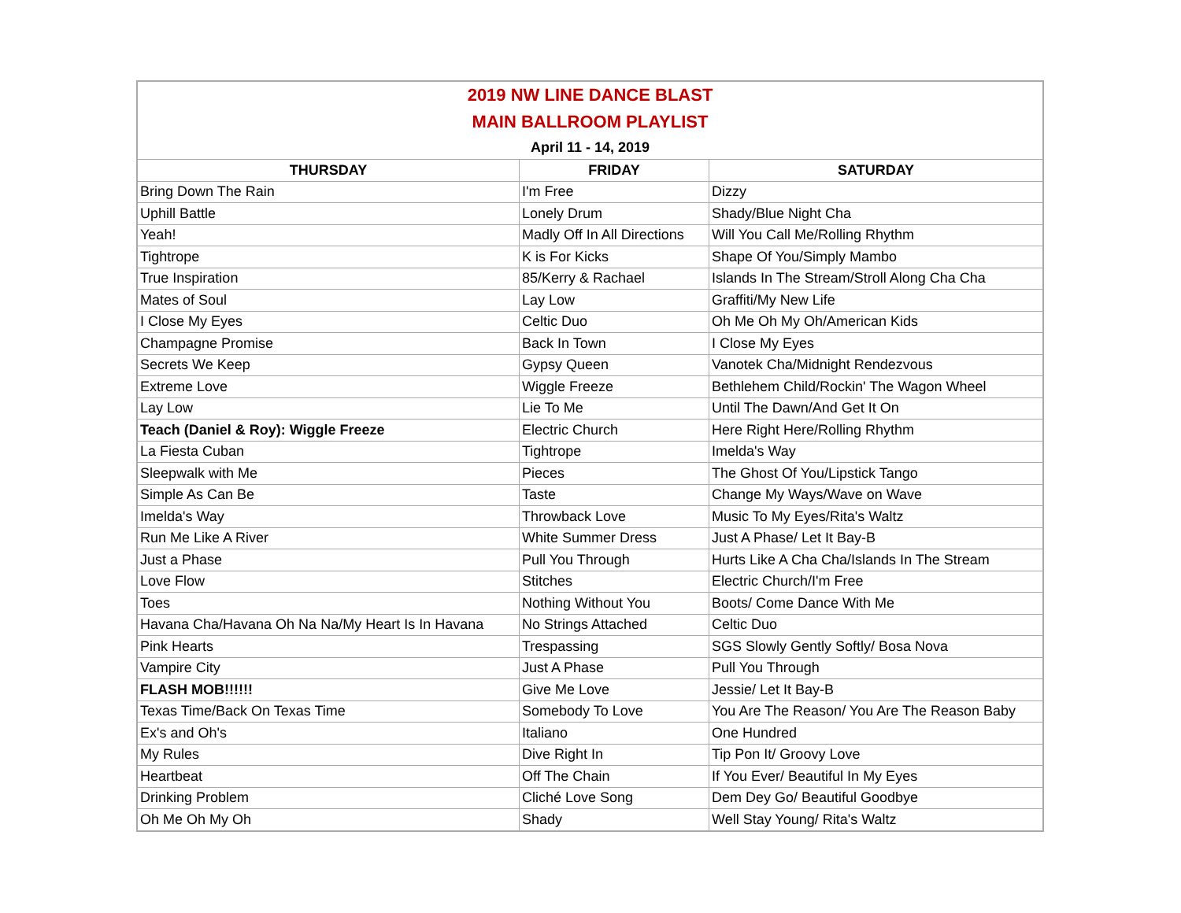| 2019 NW LINE DANCE BLAST | | |
| MAIN BALLROOM PLAYLIST | | |
| April 11 - 14, 2019 | | |
| THURSDAY | FRIDAY | SATURDAY |
| Bring Down The Rain | I'm Free | Dizzy |
| Uphill Battle | Lonely Drum | Shady/Blue Night Cha |
| Yeah! | Madly Off In All Directions | Will You Call Me/Rolling Rhythm |
| Tightrope | K is For Kicks | Shape Of You/Simply Mambo |
| True Inspiration | 85/Kerry & Rachael | Islands In The Stream/Stroll Along Cha Cha |
| Mates of Soul | Lay Low | Graffiti/My New Life |
| I Close My Eyes | Celtic Duo | Oh Me Oh My Oh/American Kids |
| Champagne Promise | Back In Town | I Close My Eyes |
| Secrets We Keep | Gypsy Queen | Vanotek Cha/Midnight Rendezvous |
| Extreme Love | Wiggle Freeze | Bethlehem Child/Rockin' The Wagon Wheel |
| Lay Low | Lie To Me | Until The Dawn/And Get It On |
| Teach (Daniel & Roy): Wiggle Freeze | Electric Church | Here Right Here/Rolling Rhythm |
| La Fiesta Cuban | Tightrope | Imelda's Way |
| Sleepwalk with Me | Pieces | The Ghost Of You/Lipstick Tango |
| Simple As Can Be | Taste | Change My Ways/Wave on Wave |
| Imelda's Way | Throwback Love | Music To My Eyes/Rita's Waltz |
| Run Me Like A River | White Summer Dress | Just A Phase/ Let It Bay-B |
| Just a Phase | Pull You Through | Hurts Like A Cha Cha/Islands In The Stream |
| Love Flow | Stitches | Electric Church/I'm Free |
| Toes | Nothing Without You | Boots/ Come Dance With Me |
| Havana Cha/Havana Oh Na Na/My Heart Is In Havana | No Strings Attached | Celtic Duo |
| Pink Hearts | Trespassing | SGS Slowly Gently Softly/ Bosa Nova |
| Vampire City | Just A Phase | Pull You Through |
| FLASH MOB!!!!!! | Give Me Love | Jessie/ Let It Bay-B |
| Texas Time/Back On Texas Time | Somebody To Love | You Are The Reason/ You Are The Reason Baby |
| Ex's and Oh's | Italiano | One Hundred |
| My Rules | Dive Right In | Tip Pon It/ Groovy Love |
| Heartbeat | Off The Chain | If You Ever/ Beautiful In My Eyes |
| Drinking Problem | Cliché Love Song | Dem Dey Go/ Beautiful Goodbye |
| Oh Me Oh My Oh | Shady | Well Stay Young/ Rita's Waltz |